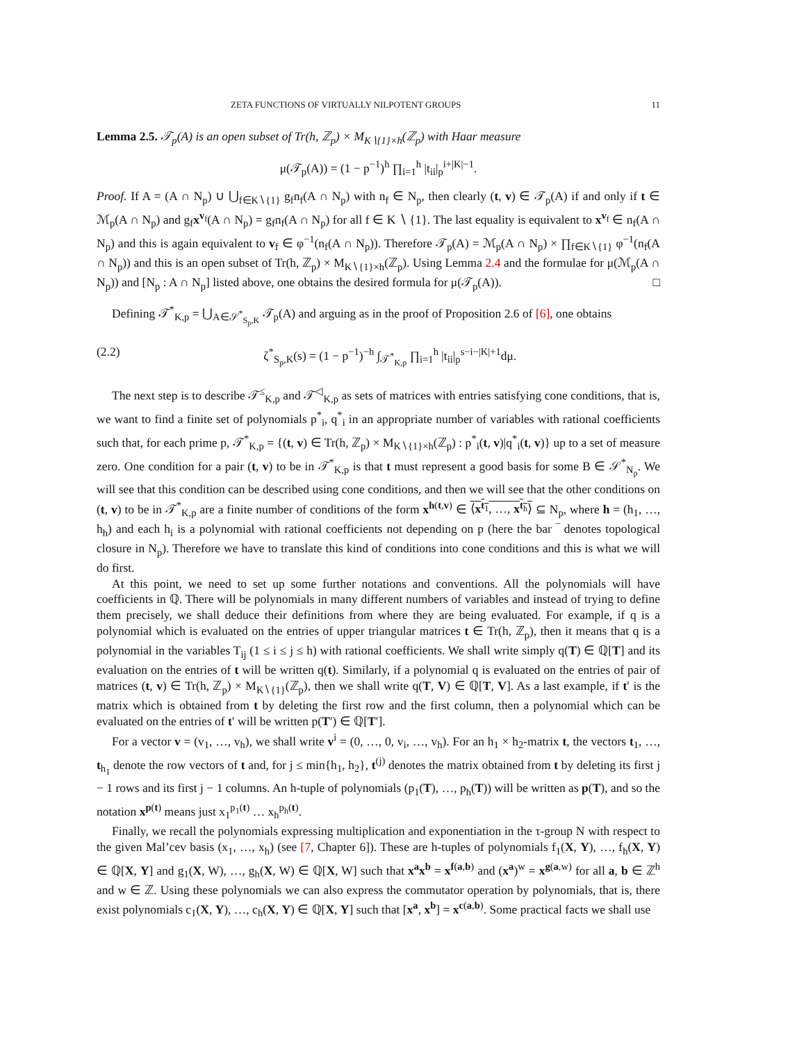ZETA FUNCTIONS OF VIRTUALLY NILPOTENT GROUPS 11
Lemma 2.5. 𝒯<sub>p</sub>(A) is an open subset of Tr(h, ℤ<sub>p</sub>) × M<sub>K∖{1}×h</sub>(ℤ<sub>p</sub>) with Haar measure
μ(𝒯<sub>p</sub>(A)) = (1 − p<sup>−1</sup>)<sup>h</sup> ∏<sub>i=1</sub><sup>h</sup> |t<sub>ii</sub>|<sub>p</sub><sup>i+|K|−1</sup>.
Proof. If A = (A ∩ N<sub>p</sub>) ∪ ⋃<sub>f∈K∖{1}</sub> g<sub>f</sub>n<sub>f</sub>(A ∩ N<sub>p</sub>) with n<sub>f</sub> ∈ N<sub>p</sub>, then clearly (t, v) ∈ 𝒯<sub>p</sub>(A) if and only if t ∈ ℳ<sub>p</sub>(A ∩ N<sub>p</sub>) and g<sub>f</sub>x<sup>v<sub>f</sub></sup>(A ∩ N<sub>p</sub>) = g<sub>f</sub>n<sub>f</sub>(A ∩ N<sub>p</sub>) for all f ∈ K ∖ {1}. The last equality is equivalent to x<sup>v<sub>f</sub></sup> ∈ n<sub>f</sub>(A ∩ N<sub>p</sub>) and this is again equivalent to v<sub>f</sub> ∈ φ<sup>−1</sup>(n<sub>f</sub>(A ∩ N<sub>p</sub>)). Therefore 𝒯<sub>p</sub>(A) = ℳ<sub>p</sub>(A ∩ N<sub>p</sub>) × ∏<sub>f∈K∖{1}</sub> φ<sup>−1</sup>(n<sub>f</sub>(A ∩ N<sub>p</sub>)) and this is an open subset of Tr(h, ℤ<sub>p</sub>) × M<sub>K∖{1}×h</sub>(ℤ<sub>p</sub>). Using Lemma 2.4 and the formulae for μ(ℳ<sub>p</sub>(A ∩ N<sub>p</sub>)) and [N<sub>p</sub> : A ∩ N<sub>p</sub>] listed above, one obtains the desired formula for μ(𝒯<sub>p</sub>(A)). □
Defining 𝒯<sup>*</sup><sub>K,p</sub> = ⋃<sub>A∈𝒮<sup>*</sup><sub>S<sub>p</sub>,K</sub></sub> 𝒯<sub>p</sub>(A) and arguing as in the proof of Proposition 2.6 of [6], one obtains
(2.2) ζ<sup>*</sup><sub>S<sub>p</sub>,K</sub>(s) = (1 − p<sup>−1</sup>)<sup>−h</sup> ∫<sub>𝒯<sup>*</sup><sub>K,p</sub></sub> ∏<sub>i=1</sub><sup>h</sup> |t<sub>ii</sub>|<sub>p</sub><sup>s−i−|K|+1</sup>dμ.
The next step is to describe 𝒯<sup>≤</sup><sub>K,p</sub> and 𝒯<sup>◁</sup><sub>K,p</sub> as sets of matrices with entries satisfying cone conditions, that is, we want to find a finite set of polynomials p<sup>*</sup><sub>i</sub>, q<sup>*</sup><sub>i</sub> in an appropriate number of variables with rational coefficients such that, for each prime p, 𝒯<sup>*</sup><sub>K,p</sub> = {(t, v) ∈ Tr(h, ℤ<sub>p</sub>) × M<sub>K∖{1}×h</sub>(ℤ<sub>p</sub>) : p<sup>*</sup><sub>i</sub>(t, v)|q<sup>*</sup><sub>i</sub>(t, v)} up to a set of measure zero. One condition for a pair (t, v) to be in 𝒯<sup>*</sup><sub>K,p</sub> is that t must represent a good basis for some B ∈ 𝒮<sup>*</sup><sub>N<sub>p</sub></sub>. We will see that this condition can be described using cone conditions, and then we will see that the other conditions on (t, v) to be in 𝒯<sup>*</sup><sub>K,p</sub> are a finite number of conditions of the form x<sup>h(t,v)</sup> ∈ ⟨x<sup>t<sub>1</sub></sup>, …, x<sup>t<sub>h</sub></sup>⟩ ⊆ N<sub>p</sub>, where h = (h<sub>1</sub>, …, h<sub>h</sub>) and each h<sub>i</sub> is a polynomial with rational coefficients not depending on p (here the bar ‾ denotes topological closure in N<sub>p</sub>). Therefore we have to translate this kind of conditions into cone conditions and this is what we will do first.
At this point, we need to set up some further notations and conventions. All the polynomials will have coefficients in ℚ. There will be polynomials in many different numbers of variables and instead of trying to define them precisely, we shall deduce their definitions from where they are being evaluated. For example, if q is a polynomial which is evaluated on the entries of upper triangular matrices t ∈ Tr(h, ℤ<sub>p</sub>), then it means that q is a polynomial in the variables T<sub>ij</sub> (1 ≤ i ≤ j ≤ h) with rational coefficients. We shall write simply q(T) ∈ ℚ[T] and its evaluation on the entries of t will be written q(t). Similarly, if a polynomial q is evaluated on the entries of pair of matrices (t, v) ∈ Tr(h, ℤ<sub>p</sub>) × M<sub>K∖{1}</sub>(ℤ<sub>p</sub>), then we shall write q(T, V) ∈ ℚ[T, V]. As a last example, if t′ is the matrix which is obtained from t by deleting the first row and the first column, then a polynomial which can be evaluated on the entries of t′ will be written p(T′) ∈ ℚ[T′].
For a vector v = (v<sub>1</sub>, …, v<sub>h</sub>), we shall write v<sup>i</sup> = (0, …, 0, v<sub>i</sub>, …, v<sub>h</sub>). For an h<sub>1</sub> × h<sub>2</sub>-matrix t, the vectors t<sub>1</sub>, …, t<sub>h<sub>1</sub></sub> denote the row vectors of t and, for j ≤ min{h<sub>1</sub>, h<sub>2</sub>}, t<sup>(j)</sup> denotes the matrix obtained from t by deleting its first j − 1 rows and its first j − 1 columns. An h-tuple of polynomials (p<sub>1</sub>(T), …, p<sub>h</sub>(T)) will be written as p(T), and so the notation x<sup>p(t)</sup> means just x<sub>1</sub><sup>p<sub>1</sub>(t)</sup> … x<sub>h</sub><sup>p<sub>h</sub>(t)</sup>.
Finally, we recall the polynomials expressing multiplication and exponentiation in the τ-group N with respect to the given Mal’cev basis (x<sub>1</sub>, …, x<sub>h</sub>) (see [7, Chapter 6]). These are h-tuples of polynomials f<sub>1</sub>(X, Y), …, f<sub>h</sub>(X, Y) ∈ ℚ[X, Y] and g<sub>1</sub>(X, W), …, g<sub>h</sub>(X, W) ∈ ℚ[X, W] such that x<sup>a</sup>x<sup>b</sup> = x<sup>f(a,b)</sup> and (x<sup>a</sup>)<sup>w</sup> = x<sup>g(a,w)</sup> for all a, b ∈ ℤ<sup>h</sup> and w ∈ ℤ. Using these polynomials we can also express the commutator operation by polynomials, that is, there exist polynomials c<sub>1</sub>(X, Y), …, c<sub>h</sub>(X, Y) ∈ ℚ[X, Y] such that [x<sup>a</sup>, x<sup>b</sup>] = x<sup>c(a,b)</sup>. Some practical facts we shall use